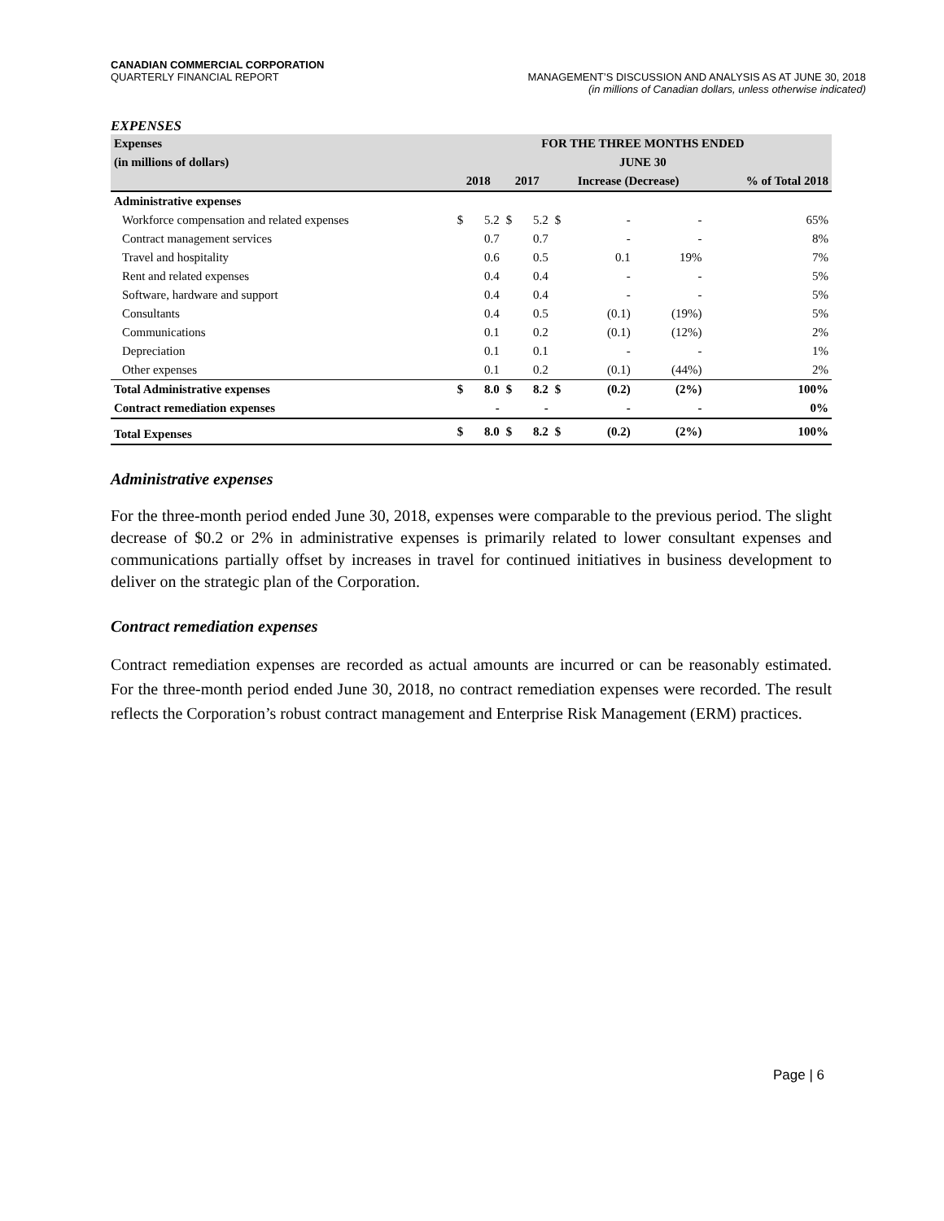CANADIAN COMMERCIAL CORPORATION
QUARTERLY FINANCIAL REPORT MANAGEMENT’S DISCUSSION AND ANALYSIS AS AT JUNE 30, 2018
(in millions of Canadian dollars, unless otherwise indicated)
EXPENSES
| Expenses | FOR THE THREE MONTHS ENDED | | | | | | | |
| (in millions of dollars) | JUNE 30 | | | | | | | |
| | 2018 | | 2017 | | Increase (Decrease) | | | % of Total 2018 |
| Administrative expenses | | | | | | | | |
| Workforce compensation and related expenses | $ | 5.2 | $ | 5.2 | $ | - | - | 65% |
| Contract management services | | 0.7 | | 0.7 | | - | - | 8% |
| Travel and hospitality | | 0.6 | | 0.5 | | 0.1 | 19% | 7% |
| Rent and related expenses | | 0.4 | | 0.4 | | - | - | 5% |
| Software, hardware and support | | 0.4 | | 0.4 | | - | - | 5% |
| Consultants | | 0.4 | | 0.5 | | (0.1) | (19%) | 5% |
| Communications | | 0.1 | | 0.2 | | (0.1) | (12%) | 2% |
| Depreciation | | 0.1 | | 0.1 | | - | - | 1% |
| Other expenses | | 0.1 | | 0.2 | | (0.1) | (44%) | 2% |
| Total Administrative expenses | $ | 8.0 | $ | 8.2 | $ | (0.2) | (2%) | 100% |
| Contract remediation expenses | | - | | - | | - | - | 0% |
| Total Expenses | $ | 8.0 | $ | 8.2 | $ | (0.2) | (2%) | 100% |
Administrative expenses
For the three-month period ended June 30, 2018, expenses were comparable to the previous period. The slight decrease of $0.2 or 2% in administrative expenses is primarily related to lower consultant expenses and communications partially offset by increases in travel for continued initiatives in business development to deliver on the strategic plan of the Corporation.
Contract remediation expenses
Contract remediation expenses are recorded as actual amounts are incurred or can be reasonably estimated. For the three-month period ended June 30, 2018, no contract remediation expenses were recorded. The result reflects the Corporation’s robust contract management and Enterprise Risk Management (ERM) practices.
Page | 6